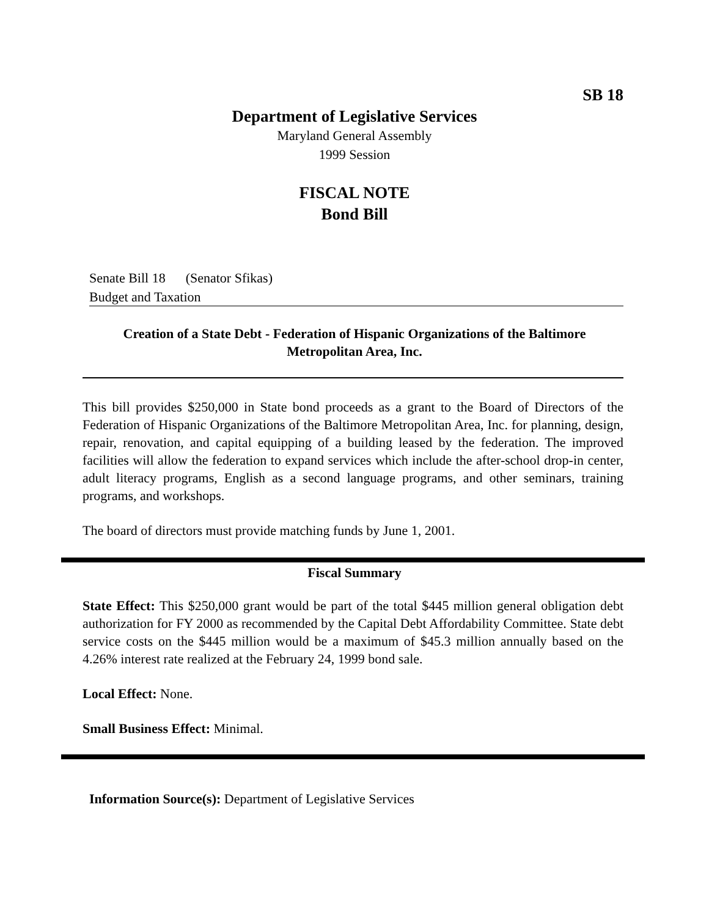SB 18
Department of Legislative Services
Maryland General Assembly
1999 Session
FISCAL NOTE
Bond Bill
Senate Bill 18 (Senator Sfikas)
Budget and Taxation
Creation of a State Debt - Federation of Hispanic Organizations of the Baltimore Metropolitan Area, Inc.
This bill provides $250,000 in State bond proceeds as a grant to the Board of Directors of the Federation of Hispanic Organizations of the Baltimore Metropolitan Area, Inc. for planning, design, repair, renovation, and capital equipping of a building leased by the federation. The improved facilities will allow the federation to expand services which include the after-school drop-in center, adult literacy programs, English as a second language programs, and other seminars, training programs, and workshops.
The board of directors must provide matching funds by June 1, 2001.
Fiscal Summary
State Effect: This $250,000 grant would be part of the total $445 million general obligation debt authorization for FY 2000 as recommended by the Capital Debt Affordability Committee. State debt service costs on the $445 million would be a maximum of $45.3 million annually based on the 4.26% interest rate realized at the February 24, 1999 bond sale.
Local Effect: None.
Small Business Effect: Minimal.
Information Source(s): Department of Legislative Services